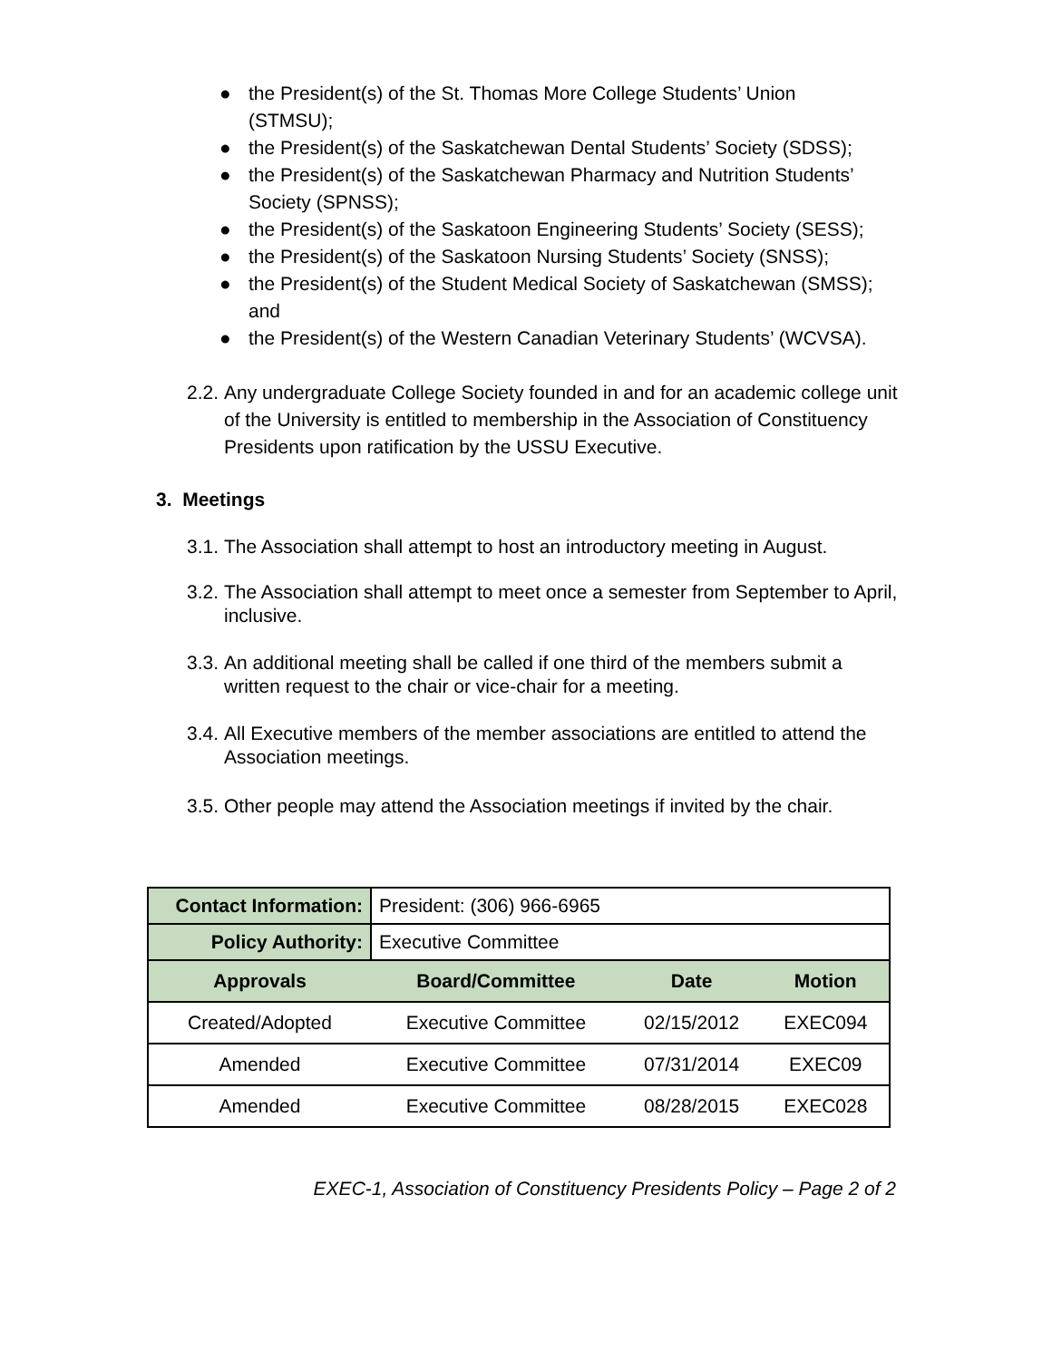● the President(s) of the St. Thomas More College Students’ Union (STMSU);
● the President(s) of the Saskatchewan Dental Students’ Society (SDSS);
● the President(s) of the Saskatchewan Pharmacy and Nutrition Students’ Society (SPNSS);
● the President(s) of the Saskatoon Engineering Students’ Society (SESS);
● the President(s) of the Saskatoon Nursing Students’ Society (SNSS);
● the President(s) of the Student Medical Society of Saskatchewan (SMSS); and
● the President(s) of the Western Canadian Veterinary Students’ (WCVSA).
2.2. Any undergraduate College Society founded in and for an academic college unit of the University is entitled to membership in the Association of Constituency Presidents upon ratification by the USSU Executive.
3. Meetings
3.1. The Association shall attempt to host an introductory meeting in August.
3.2. The Association shall attempt to meet once a semester from September to April, inclusive.
3.3. An additional meeting shall be called if one third of the members submit a written request to the chair or vice-chair for a meeting.
3.4. All Executive members of the member associations are entitled to attend the Association meetings.
3.5. Other people may attend the Association meetings if invited by the chair.
| Contact Information: | President: (306) 966-6965 | | |
| Policy Authority: | Executive Committee | | |
| Approvals | Board/Committee | Date | Motion |
| Created/Adopted | Executive Committee | 02/15/2012 | EXEC094 |
| Amended | Executive Committee | 07/31/2014 | EXEC09 |
| Amended | Executive Committee | 08/28/2015 | EXEC028 |
EXEC-1, Association of Constituency Presidents Policy – Page 2 of 2